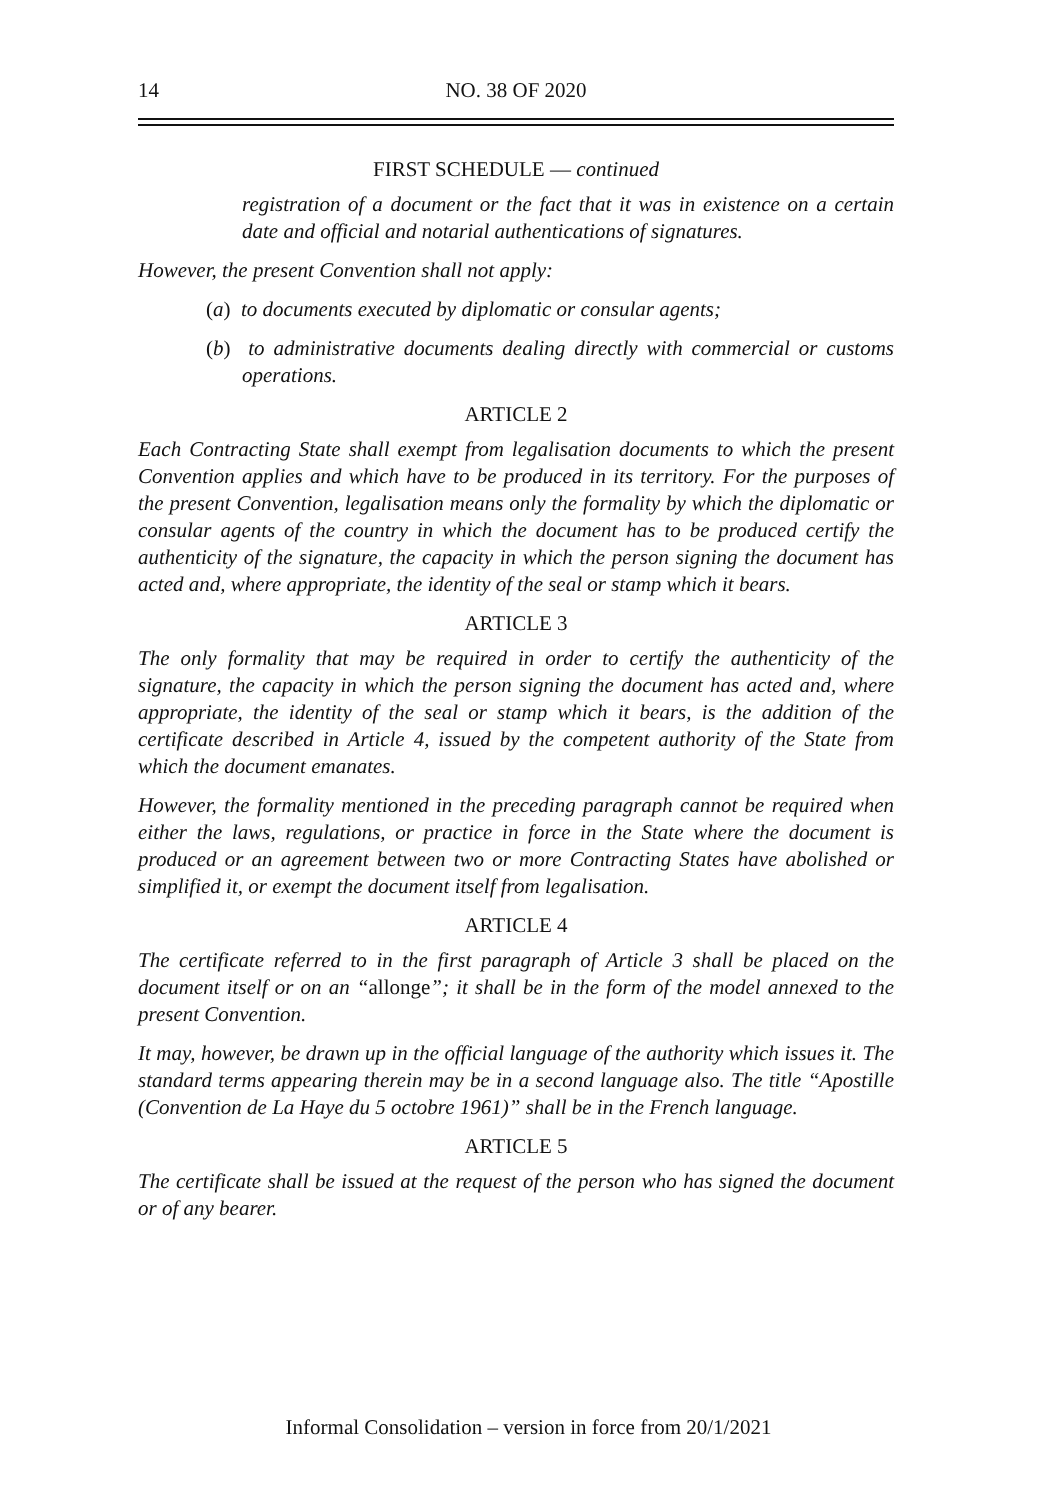14
NO. 38 OF 2020
FIRST SCHEDULE — continued
registration of a document or the fact that it was in existence on a certain date and official and notarial authentications of signatures.
However, the present Convention shall not apply:
(a) to documents executed by diplomatic or consular agents;
(b) to administrative documents dealing directly with commercial or customs operations.
ARTICLE 2
Each Contracting State shall exempt from legalisation documents to which the present Convention applies and which have to be produced in its territory. For the purposes of the present Convention, legalisation means only the formality by which the diplomatic or consular agents of the country in which the document has to be produced certify the authenticity of the signature, the capacity in which the person signing the document has acted and, where appropriate, the identity of the seal or stamp which it bears.
ARTICLE 3
The only formality that may be required in order to certify the authenticity of the signature, the capacity in which the person signing the document has acted and, where appropriate, the identity of the seal or stamp which it bears, is the addition of the certificate described in Article 4, issued by the competent authority of the State from which the document emanates.
However, the formality mentioned in the preceding paragraph cannot be required when either the laws, regulations, or practice in force in the State where the document is produced or an agreement between two or more Contracting States have abolished or simplified it, or exempt the document itself from legalisation.
ARTICLE 4
The certificate referred to in the first paragraph of Article 3 shall be placed on the document itself or on an “allonge”; it shall be in the form of the model annexed to the present Convention.
It may, however, be drawn up in the official language of the authority which issues it. The standard terms appearing therein may be in a second language also. The title “Apostille (Convention de La Haye du 5 octobre 1961)” shall be in the French language.
ARTICLE 5
The certificate shall be issued at the request of the person who has signed the document or of any bearer.
Informal Consolidation – version in force from 20/1/2021